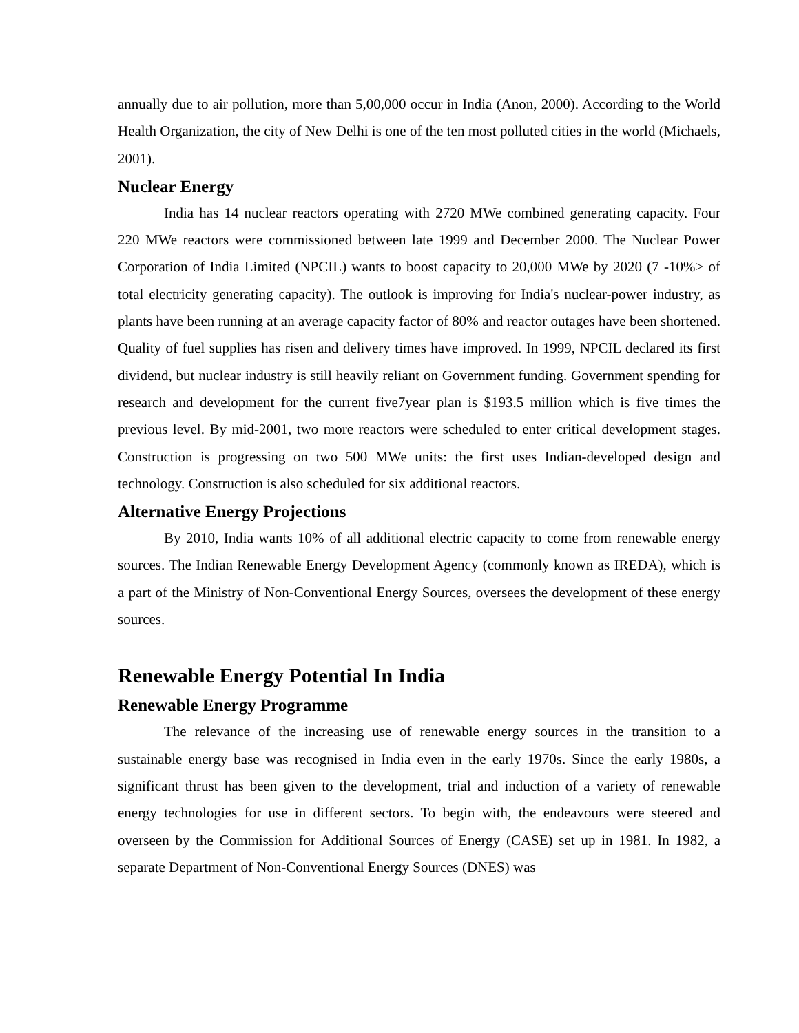annually due to air pollution, more than 5,00,000 occur in India (Anon, 2000). According to the World Health Organization, the city of New Delhi is one of the ten most polluted cities in the world (Michaels, 2001).
Nuclear Energy
India has 14 nuclear reactors operating with 2720 MWe combined generating capacity. Four 220 MWe reactors were commissioned between late 1999 and December 2000. The Nuclear Power Corporation of India Limited (NPCIL) wants to boost capacity to 20,000 MWe by 2020 (7 -10%> of total electricity generating capacity). The outlook is improving for India's nuclear-power industry, as plants have been running at an average capacity factor of 80% and reactor outages have been shortened. Quality of fuel supplies has risen and delivery times have improved. In 1999, NPCIL declared its first dividend, but nuclear industry is still heavily reliant on Government funding. Government spending for research and development for the current five7year plan is $193.5 million which is five times the previous level. By mid-2001, two more reactors were scheduled to enter critical development stages. Construction is progressing on two 500 MWe units: the first uses Indian-developed design and technology. Construction is also scheduled for six additional reactors.
Alternative Energy Projections
By 2010, India wants 10% of all additional electric capacity to come from renewable energy sources. The Indian Renewable Energy Development Agency (commonly known as IREDA), which is a part of the Ministry of Non-Conventional Energy Sources, oversees the development of these energy sources.
Renewable Energy Potential In India
Renewable Energy Programme
The relevance of the increasing use of renewable energy sources in the transition to a sustainable energy base was recognised in India even in the early 1970s. Since the early 1980s, a significant thrust has been given to the development, trial and induction of a variety of renewable energy technologies for use in different sectors. To begin with, the endeavours were steered and overseen by the Commission for Additional Sources of Energy (CASE) set up in 1981. In 1982, a separate Department of Non-Conventional Energy Sources (DNES) was